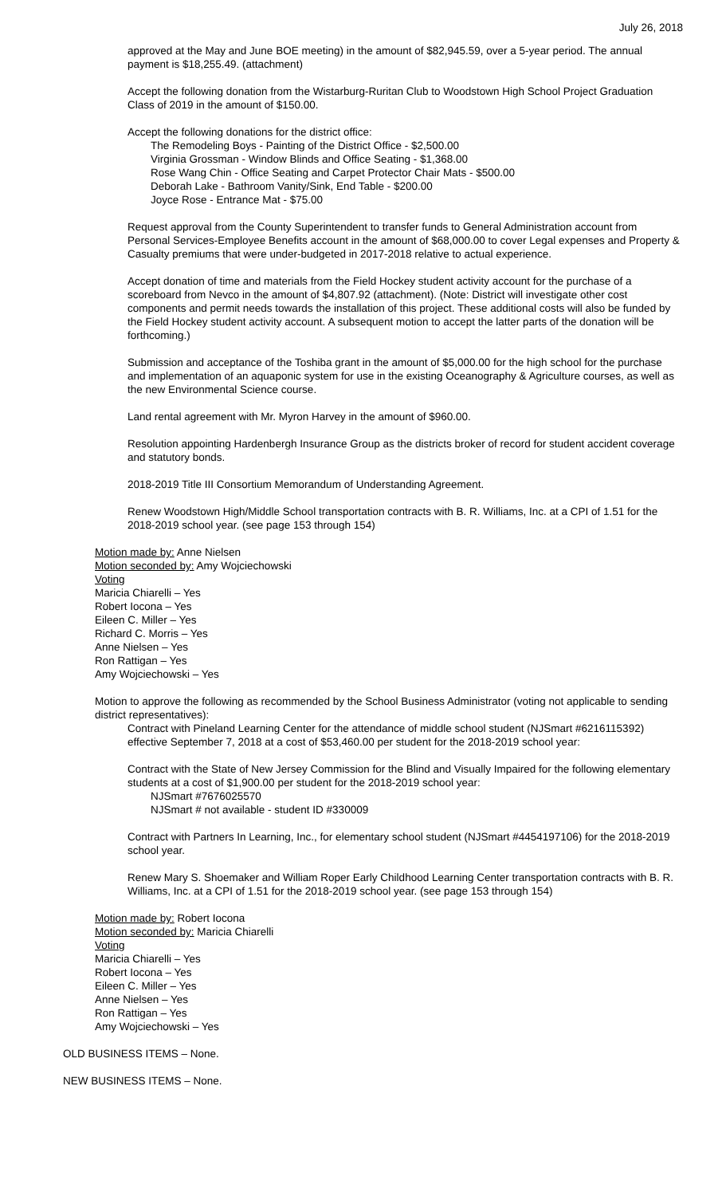July 26, 2018
approved at the May and June BOE meeting) in the amount of $82,945.59, over a 5-year period. The annual payment is $18,255.49. (attachment)
Accept the following donation from the Wistarburg-Ruritan Club to Woodstown High School Project Graduation Class of 2019 in the amount of $150.00.
Accept the following donations for the district office:
The Remodeling Boys - Painting of the District Office - $2,500.00
Virginia Grossman - Window Blinds and Office Seating - $1,368.00
Rose Wang Chin - Office Seating and Carpet Protector Chair Mats - $500.00
Deborah Lake - Bathroom Vanity/Sink, End Table - $200.00
Joyce Rose - Entrance Mat - $75.00
Request approval from the County Superintendent to transfer funds to General Administration account from Personal Services-Employee Benefits account in the amount of $68,000.00 to cover Legal expenses and Property & Casualty premiums that were under-budgeted in 2017-2018 relative to actual experience.
Accept donation of time and materials from the Field Hockey student activity account for the purchase of a scoreboard from Nevco in the amount of $4,807.92 (attachment). (Note: District will investigate other cost components and permit needs towards the installation of this project. These additional costs will also be funded by the Field Hockey student activity account. A subsequent motion to accept the latter parts of the donation will be forthcoming.)
Submission and acceptance of the Toshiba grant in the amount of $5,000.00 for the high school for the purchase and implementation of an aquaponic system for use in the existing Oceanography & Agriculture courses, as well as the new Environmental Science course.
Land rental agreement with Mr. Myron Harvey in the amount of $960.00.
Resolution appointing Hardenbergh Insurance Group as the districts broker of record for student accident coverage and statutory bonds.
2018-2019 Title III Consortium Memorandum of Understanding Agreement.
Renew Woodstown High/Middle School transportation contracts with B. R. Williams, Inc. at a CPI of 1.51 for the 2018-2019 school year. (see page 153 through 154)
Motion made by: Anne Nielsen
Motion seconded by: Amy Wojciechowski
Voting
Maricia Chiarelli – Yes
Robert Iocona – Yes
Eileen C. Miller – Yes
Richard C. Morris – Yes
Anne Nielsen – Yes
Ron Rattigan – Yes
Amy Wojciechowski – Yes
Motion to approve the following as recommended by the School Business Administrator (voting not applicable to sending district representatives):
Contract with Pineland Learning Center for the attendance of middle school student (NJSmart #6216115392) effective September 7, 2018 at a cost of $53,460.00 per student for the 2018-2019 school year:
Contract with the State of New Jersey Commission for the Blind and Visually Impaired for the following elementary students at a cost of $1,900.00 per student for the 2018-2019 school year:
NJSmart #7676025570
NJSmart # not available - student ID #330009
Contract with Partners In Learning, Inc., for elementary school student (NJSmart #4454197106) for the 2018-2019 school year.
Renew Mary S. Shoemaker and William Roper Early Childhood Learning Center transportation contracts with B. R. Williams, Inc. at a CPI of 1.51 for the 2018-2019 school year. (see page 153 through 154)
Motion made by: Robert Iocona
Motion seconded by: Maricia Chiarelli
Voting
Maricia Chiarelli – Yes
Robert Iocona – Yes
Eileen C. Miller – Yes
Anne Nielsen – Yes
Ron Rattigan – Yes
Amy Wojciechowski – Yes
OLD BUSINESS ITEMS – None.
NEW BUSINESS ITEMS – None.